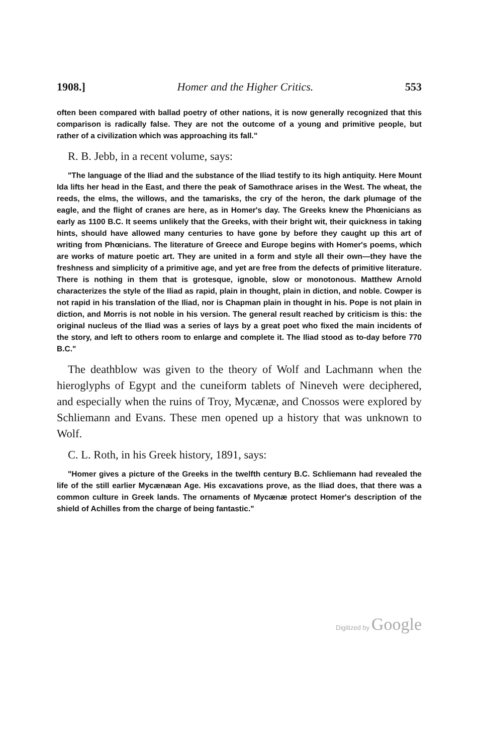1908.] Homer and the Higher Critics. 553
often been compared with ballad poetry of other nations, it is now generally recognized that this comparison is radically false. They are not the outcome of a young and primitive people, but rather of a civilization which was approaching its fall."
R. B. Jebb, in a recent volume, says:
"The language of the Iliad and the substance of the Iliad testify to its high antiquity. Here Mount Ida lifts her head in the East, and there the peak of Samothrace arises in the West. The wheat, the reeds, the elms, the willows, and the tamarisks, the cry of the heron, the dark plumage of the eagle, and the flight of cranes are here, as in Homer's day. The Greeks knew the Phœnicians as early as 1100 B.C. It seems unlikely that the Greeks, with their bright wit, their quickness in taking hints, should have allowed many centuries to have gone by before they caught up this art of writing from Phœnicians. The literature of Greece and Europe begins with Homer's poems, which are works of mature poetic art. They are united in a form and style all their own—they have the freshness and simplicity of a primitive age, and yet are free from the defects of primitive literature. There is nothing in them that is grotesque, ignoble, slow or monotonous. Matthew Arnold characterizes the style of the Iliad as rapid, plain in thought, plain in diction, and noble. Cowper is not rapid in his translation of the Iliad, nor is Chapman plain in thought in his. Pope is not plain in diction, and Morris is not noble in his version. The general result reached by criticism is this: the original nucleus of the Iliad was a series of lays by a great poet who fixed the main incidents of the story, and left to others room to enlarge and complete it. The Iliad stood as to-day before 770 B.C."
The deathblow was given to the theory of Wolf and Lachmann when the hieroglyphs of Egypt and the cuneiform tablets of Nineveh were deciphered, and especially when the ruins of Troy, Mycænæ, and Cnossos were explored by Schliemann and Evans. These men opened up a history that was unknown to Wolf.
C. L. Roth, in his Greek history, 1891, says:
"Homer gives a picture of the Greeks in the twelfth century B.C. Schliemann had revealed the life of the still earlier Mycænæan Age. His excavations prove, as the Iliad does, that there was a common culture in Greek lands. The ornaments of Mycænæ protect Homer's description of the shield of Achilles from the charge of being fantastic."
Digitized by Google